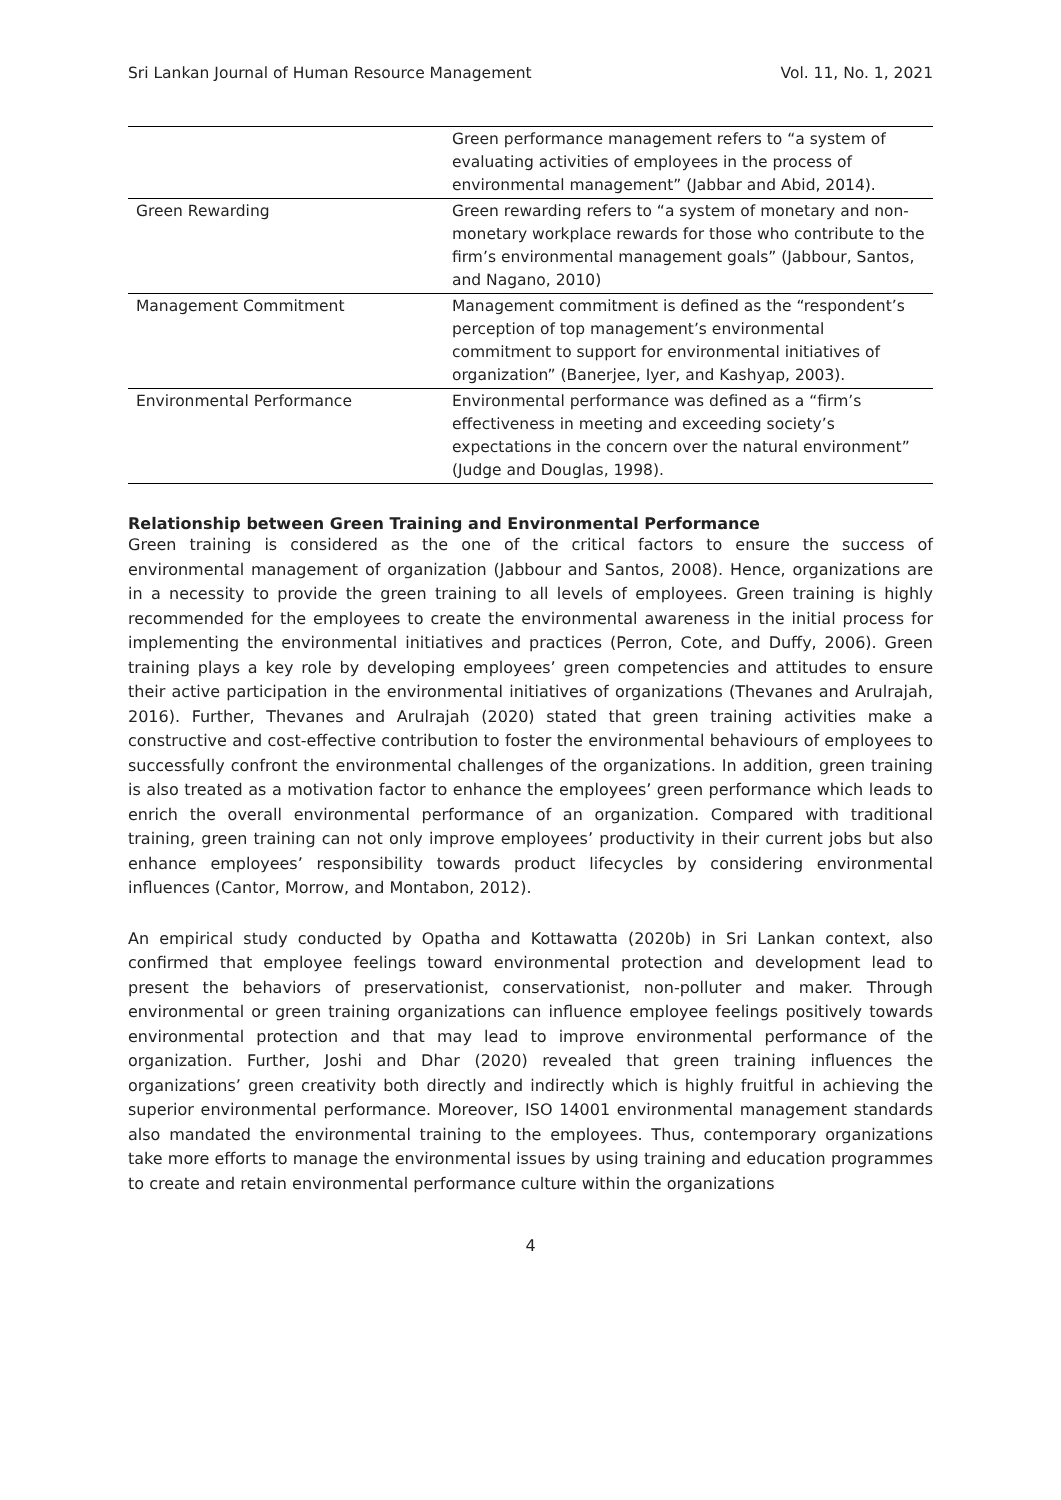Sri Lankan Journal of Human Resource Management Vol. 11, No. 1, 2021
| | Green performance management refers to “a system of evaluating activities of employees in the process of environmental management” (Jabbar and Abid, 2014). |
| Green Rewarding | Green rewarding refers to “a system of monetary and non-monetary workplace rewards for those who contribute to the firm’s environmental management goals” (Jabbour, Santos, and Nagano, 2010) |
| Management Commitment | Management commitment is defined as the “respondent’s perception of top management’s environmental commitment to support for environmental initiatives of organization” (Banerjee, Iyer, and Kashyap, 2003). |
| Environmental Performance | Environmental performance was defined as a “firm’s effectiveness in meeting and exceeding society’s expectations in the concern over the natural environment” (Judge and Douglas, 1998). |
Relationship between Green Training and Environmental Performance
Green training is considered as the one of the critical factors to ensure the success of environmental management of organization (Jabbour and Santos, 2008). Hence, organizations are in a necessity to provide the green training to all levels of employees. Green training is highly recommended for the employees to create the environmental awareness in the initial process for implementing the environmental initiatives and practices (Perron, Cote, and Duffy, 2006). Green training plays a key role by developing employees’ green competencies and attitudes to ensure their active participation in the environmental initiatives of organizations (Thevanes and Arulrajah, 2016). Further, Thevanes and Arulrajah (2020) stated that green training activities make a constructive and cost-effective contribution to foster the environmental behaviours of employees to successfully confront the environmental challenges of the organizations. In addition, green training is also treated as a motivation factor to enhance the employees’ green performance which leads to enrich the overall environmental performance of an organization. Compared with traditional training, green training can not only improve employees’ productivity in their current jobs but also enhance employees’ responsibility towards product lifecycles by considering environmental influences (Cantor, Morrow, and Montabon, 2012).
An empirical study conducted by Opatha and Kottawatta (2020b) in Sri Lankan context, also confirmed that employee feelings toward environmental protection and development lead to present the behaviors of preservationist, conservationist, non-polluter and maker. Through environmental or green training organizations can influence employee feelings positively towards environmental protection and that may lead to improve environmental performance of the organization. Further, Joshi and Dhar (2020) revealed that green training influences the organizations’ green creativity both directly and indirectly which is highly fruitful in achieving the superior environmental performance. Moreover, ISO 14001 environmental management standards also mandated the environmental training to the employees. Thus, contemporary organizations take more efforts to manage the environmental issues by using training and education programmes to create and retain environmental performance culture within the organizations
4